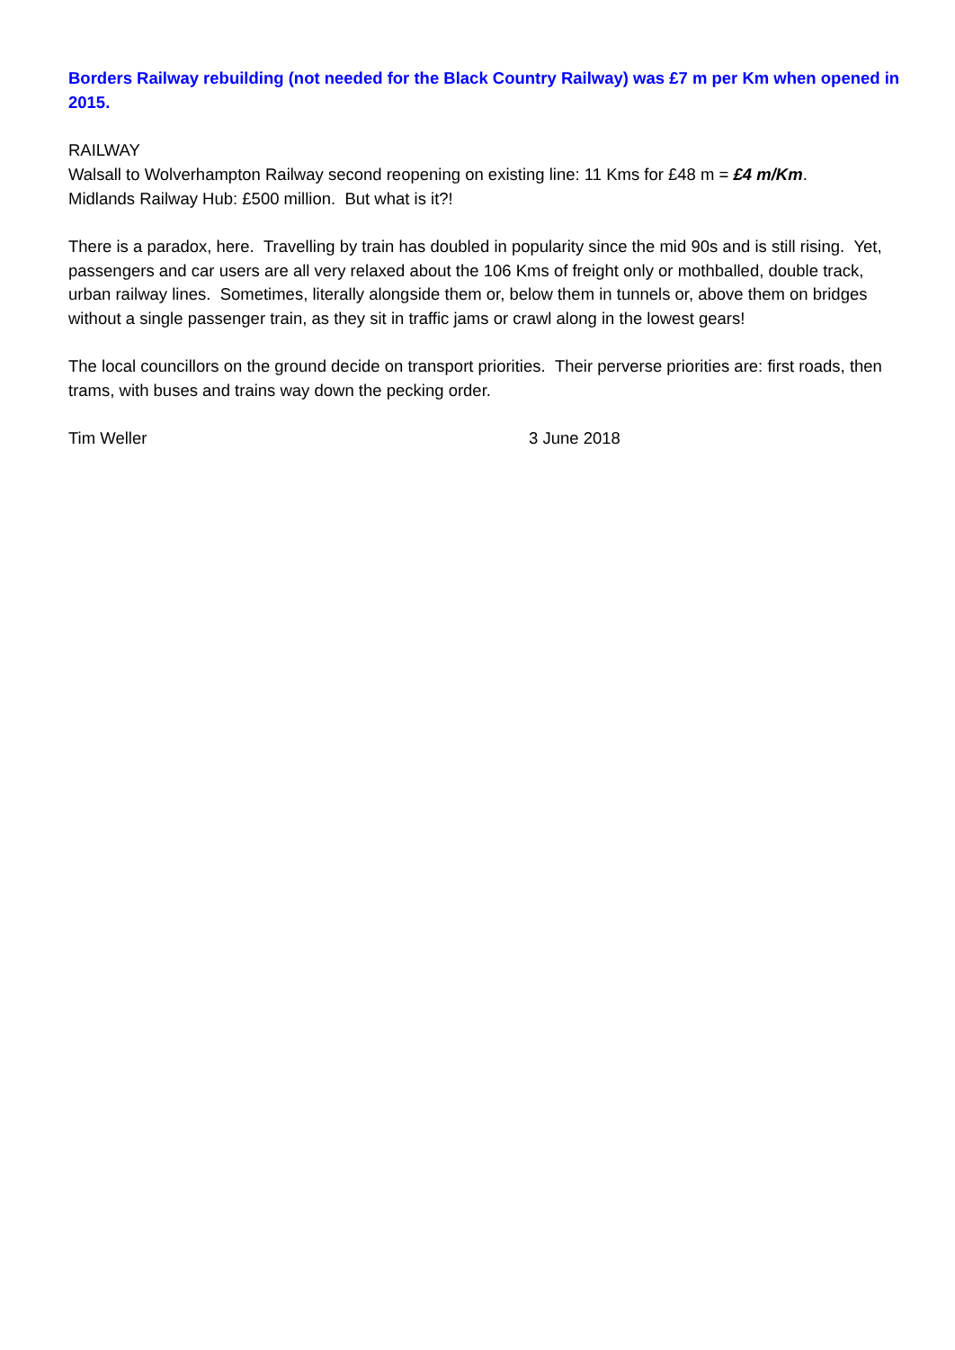Borders Railway rebuilding (not needed for the Black Country Railway) was £7 m per Km when opened in 2015.
RAILWAY
Walsall to Wolverhampton Railway second reopening on existing line: 11 Kms for £48 m = £4 m/Km.
Midlands Railway Hub: £500 million. But what is it?!
There is a paradox, here. Travelling by train has doubled in popularity since the mid 90s and is still rising. Yet, passengers and car users are all very relaxed about the 106 Kms of freight only or mothballed, double track, urban railway lines. Sometimes, literally alongside them or, below them in tunnels or, above them on bridges without a single passenger train, as they sit in traffic jams or crawl along in the lowest gears!
The local councillors on the ground decide on transport priorities. Their perverse priorities are: first roads, then trams, with buses and trains way down the pecking order.
Tim Weller 3 June 2018